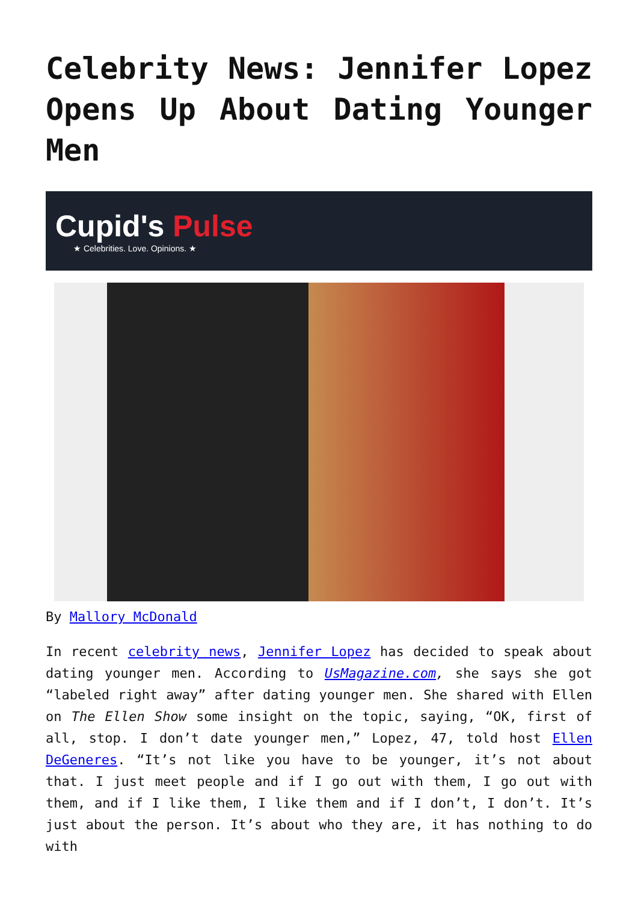Celebrity News: Jennifer Lopez Opens Up About Dating Younger Men
Cupid's Pulse
★ Celebrities. Love. Opinions. ★
By Mallory McDonald
In recent celebrity news, Jennifer Lopez has decided to speak about dating younger men. According to UsMagazine.com, she says she got “labeled right away” after dating younger men. She shared with Ellen on The Ellen Show some insight on the topic, saying, “OK, first of all, stop. I don’t date younger men,” Lopez, 47, told host Ellen DeGeneres. “It’s not like you have to be younger, it’s not about that. I just meet people and if I go out with them, I go out with them, and if I like them, I like them and if I don’t, I don’t. It’s just about the person. It’s about who they are, it has nothing to do with